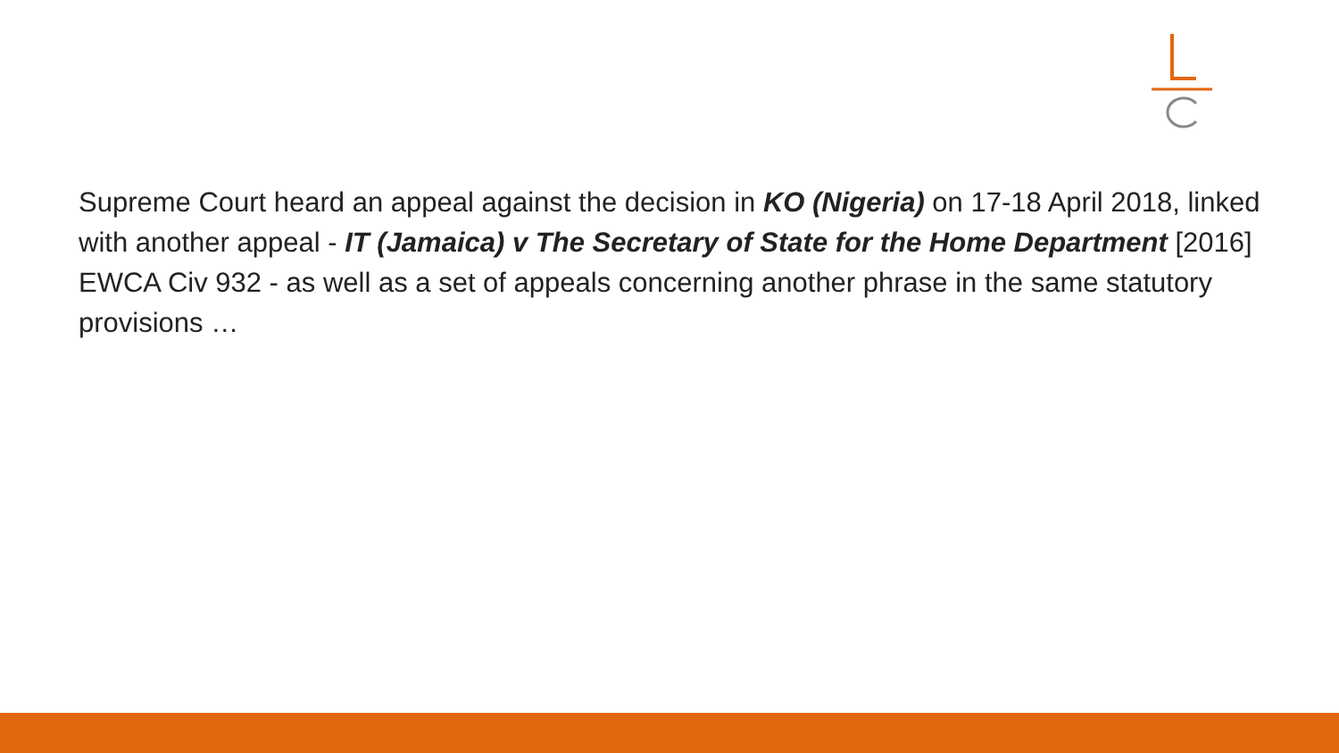Supreme Court heard an appeal against the decision in KO (Nigeria) on 17-18 April 2018, linked with another appeal - IT (Jamaica) v The Secretary of State for the Home Department [2016] EWCA Civ 932 - as well as a set of appeals concerning another phrase in the same statutory provisions …